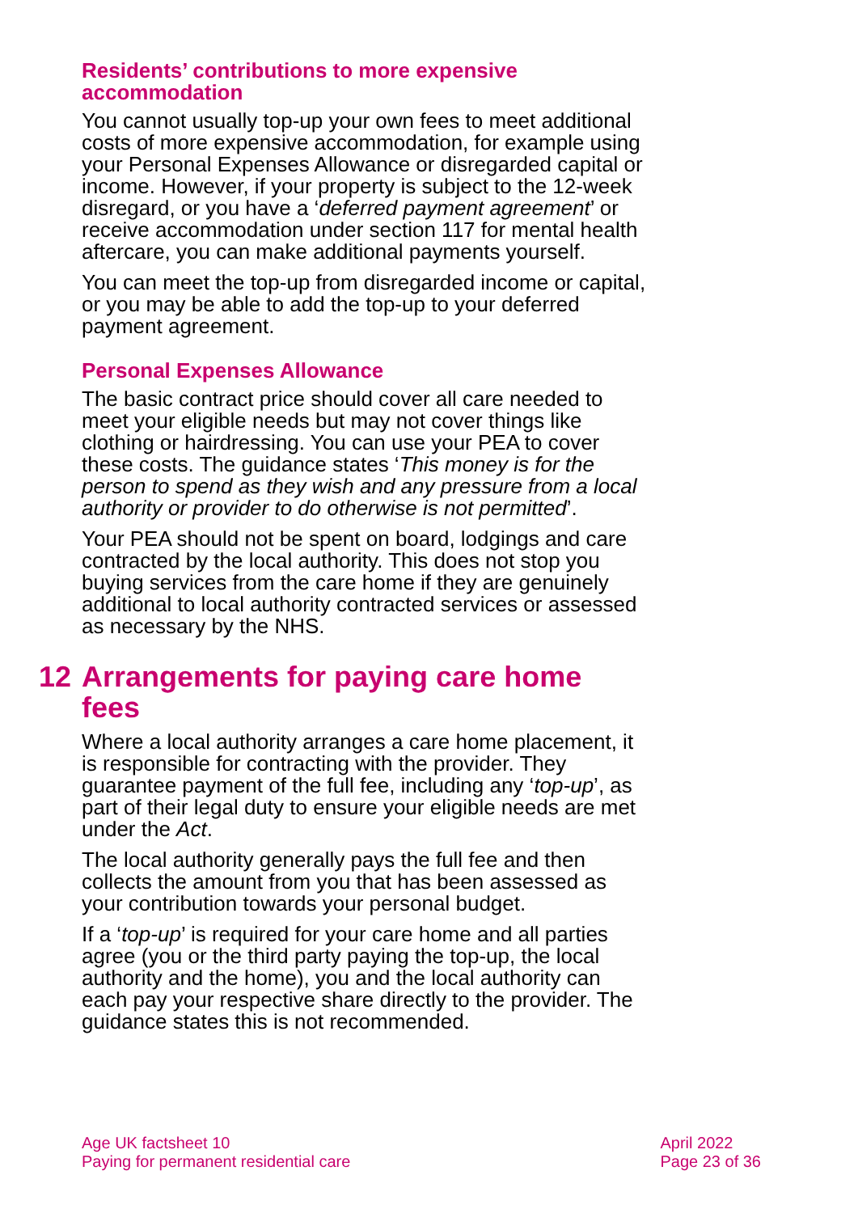Residents’ contributions to more expensive accommodation
You cannot usually top-up your own fees to meet additional costs of more expensive accommodation, for example using your Personal Expenses Allowance or disregarded capital or income. However, if your property is subject to the 12-week disregard, or you have a ‘deferred payment agreement’ or receive accommodation under section 117 for mental health aftercare, you can make additional payments yourself.
You can meet the top-up from disregarded income or capital, or you may be able to add the top-up to your deferred payment agreement.
Personal Expenses Allowance
The basic contract price should cover all care needed to meet your eligible needs but may not cover things like clothing or hairdressing. You can use your PEA to cover these costs. The guidance states ‘This money is for the person to spend as they wish and any pressure from a local authority or provider to do otherwise is not permitted’.
Your PEA should not be spent on board, lodgings and care contracted by the local authority. This does not stop you buying services from the care home if they are genuinely additional to local authority contracted services or assessed as necessary by the NHS.
12 Arrangements for paying care home fees
Where a local authority arranges a care home placement, it is responsible for contracting with the provider. They guarantee payment of the full fee, including any ‘top-up’, as part of their legal duty to ensure your eligible needs are met under the Act.
The local authority generally pays the full fee and then collects the amount from you that has been assessed as your contribution towards your personal budget.
If a ‘top-up’ is required for your care home and all parties agree (you or the third party paying the top-up, the local authority and the home), you and the local authority can each pay your respective share directly to the provider. The guidance states this is not recommended.
Age UK factsheet 10
Paying for permanent residential care
April 2022
Page 23 of 36